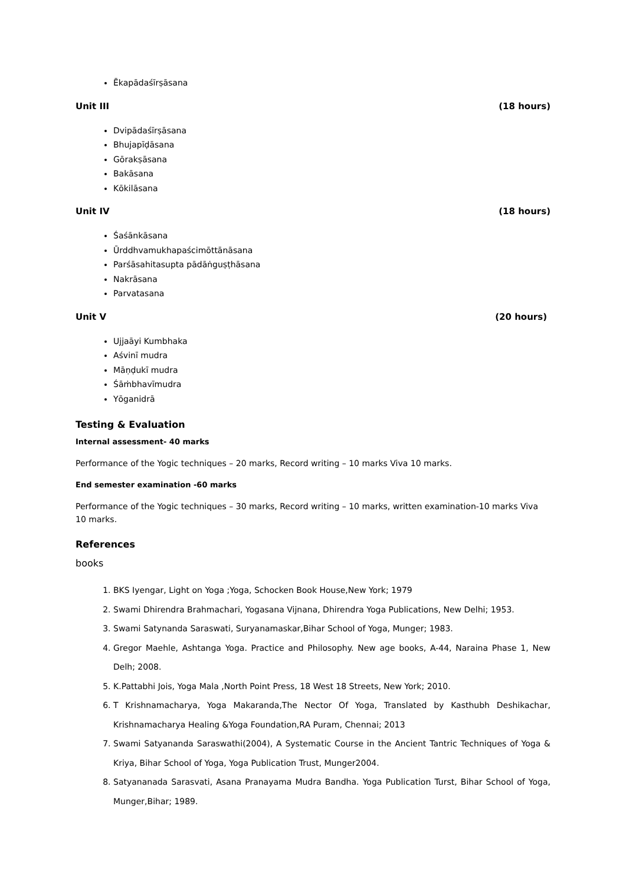Ēkapādaśīrṣāsana
Unit III (18 hours)
Dvipādaśīrṣāsana
Bhujapīḍāsana
Gōrakṣāsana
Bakāsana
Kōkilāsana
Unit IV (18 hours)
Śaśānkāsana
Ūrddhvamukhapaścimōttānāsana
Parśāsahitasupta pādāṅguṣṭhāsana
Nakrāsana
Parvatasana
Unit V (20 hours)
Ujjaāyi Kumbhaka
Aśvinī mudra
Māṇḍukī mudra
Śāṁbhavīmudra
Yōganidrā
Testing & Evaluation
Internal assessment- 40 marks
Performance of the Yogic techniques – 20 marks, Record writing – 10 marks Viva 10 marks.
End semester examination -60 marks
Performance of the Yogic techniques – 30 marks, Record writing – 10 marks, written examination-10 marks Viva 10 marks.
References
books
1. BKS Iyengar, Light on Yoga ;Yoga, Schocken Book House,New York; 1979
2. Swami Dhirendra Brahmachari, Yogasana Vijnana, Dhirendra Yoga Publications, New Delhi; 1953.
3. Swami Satynanda Saraswati, Suryanamaskar,Bihar School of Yoga, Munger; 1983.
4. Gregor Maehle, Ashtanga Yoga. Practice and Philosophy. New age books, A-44, Naraina Phase 1, New Delh; 2008.
5. K.Pattabhi Jois, Yoga Mala ,North Point Press, 18 West 18 Streets, New York; 2010.
6. T Krishnamacharya, Yoga Makaranda,The Nector Of Yoga, Translated by Kasthubh Deshikachar, Krishnamacharya Healing &Yoga Foundation,RA Puram, Chennai; 2013
7. Swami Satyananda Saraswathi(2004), A Systematic Course in the Ancient Tantric Techniques of Yoga & Kriya, Bihar School of Yoga, Yoga Publication Trust, Munger2004.
8. Satyananada Sarasvati, Asana Pranayama Mudra Bandha. Yoga Publication Turst, Bihar School of Yoga, Munger,Bihar; 1989.